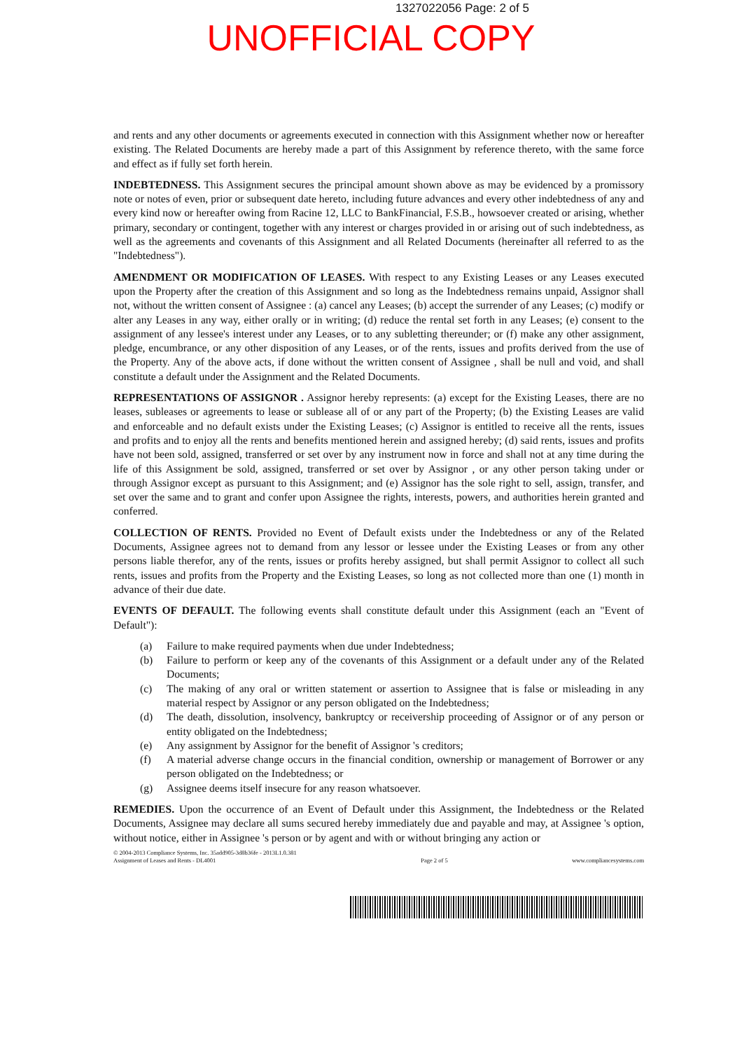1327022056 Page: 2 of 5
UNOFFICIAL COPY
and rents and any other documents or agreements executed in connection with this Assignment whether now or hereafter existing. The Related Documents are hereby made a part of this Assignment by reference thereto, with the same force and effect as if fully set forth herein.
INDEBTEDNESS. This Assignment secures the principal amount shown above as may be evidenced by a promissory note or notes of even, prior or subsequent date hereto, including future advances and every other indebtedness of any and every kind now or hereafter owing from Racine 12, LLC to BankFinancial, F.S.B., howsoever created or arising, whether primary, secondary or contingent, together with any interest or charges provided in or arising out of such indebtedness, as well as the agreements and covenants of this Assignment and all Related Documents (hereinafter all referred to as the "Indebtedness").
AMENDMENT OR MODIFICATION OF LEASES. With respect to any Existing Leases or any Leases executed upon the Property after the creation of this Assignment and so long as the Indebtedness remains unpaid, Assignor shall not, without the written consent of Assignee : (a) cancel any Leases; (b) accept the surrender of any Leases; (c) modify or alter any Leases in any way, either orally or in writing; (d) reduce the rental set forth in any Leases; (e) consent to the assignment of any lessee's interest under any Leases, or to any subletting thereunder; or (f) make any other assignment, pledge, encumbrance, or any other disposition of any Leases, or of the rents, issues and profits derived from the use of the Property. Any of the above acts, if done without the written consent of Assignee , shall be null and void, and shall constitute a default under the Assignment and the Related Documents.
REPRESENTATIONS OF ASSIGNOR . Assignor hereby represents: (a) except for the Existing Leases, there are no leases, subleases or agreements to lease or sublease all of or any part of the Property; (b) the Existing Leases are valid and enforceable and no default exists under the Existing Leases; (c) Assignor is entitled to receive all the rents, issues and profits and to enjoy all the rents and benefits mentioned herein and assigned hereby; (d) said rents, issues and profits have not been sold, assigned, transferred or set over by any instrument now in force and shall not at any time during the life of this Assignment be sold, assigned, transferred or set over by Assignor , or any other person taking under or through Assignor except as pursuant to this Assignment; and (e) Assignor has the sole right to sell, assign, transfer, and set over the same and to grant and confer upon Assignee the rights, interests, powers, and authorities herein granted and conferred.
COLLECTION OF RENTS. Provided no Event of Default exists under the Indebtedness or any of the Related Documents, Assignee agrees not to demand from any lessor or lessee under the Existing Leases or from any other persons liable therefor, any of the rents, issues or profits hereby assigned, but shall permit Assignor to collect all such rents, issues and profits from the Property and the Existing Leases, so long as not collected more than one (1) month in advance of their due date.
EVENTS OF DEFAULT. The following events shall constitute default under this Assignment (each an "Event of Default"):
(a) Failure to make required payments when due under Indebtedness;
(b) Failure to perform or keep any of the covenants of this Assignment or a default under any of the Related Documents;
(c) The making of any oral or written statement or assertion to Assignee that is false or misleading in any material respect by Assignor or any person obligated on the Indebtedness;
(d) The death, dissolution, insolvency, bankruptcy or receivership proceeding of Assignor or of any person or entity obligated on the Indebtedness;
(e) Any assignment by Assignor for the benefit of Assignor 's creditors;
(f) A material adverse change occurs in the financial condition, ownership or management of Borrower or any person obligated on the Indebtedness; or
(g) Assignee deems itself insecure for any reason whatsoever.
REMEDIES. Upon the occurrence of an Event of Default under this Assignment, the Indebtedness or the Related Documents, Assignee may declare all sums secured hereby immediately due and payable and may, at Assignee 's option, without notice, either in Assignee 's person or by agent and with or without bringing any action or
© 2004-2013 Compliance Systems, Inc. 35add905-3d8b36fe - 2013L1.0.381
Assignment of Leases and Rents - DL4001
Page 2 of 5
www.compliancesystems.com